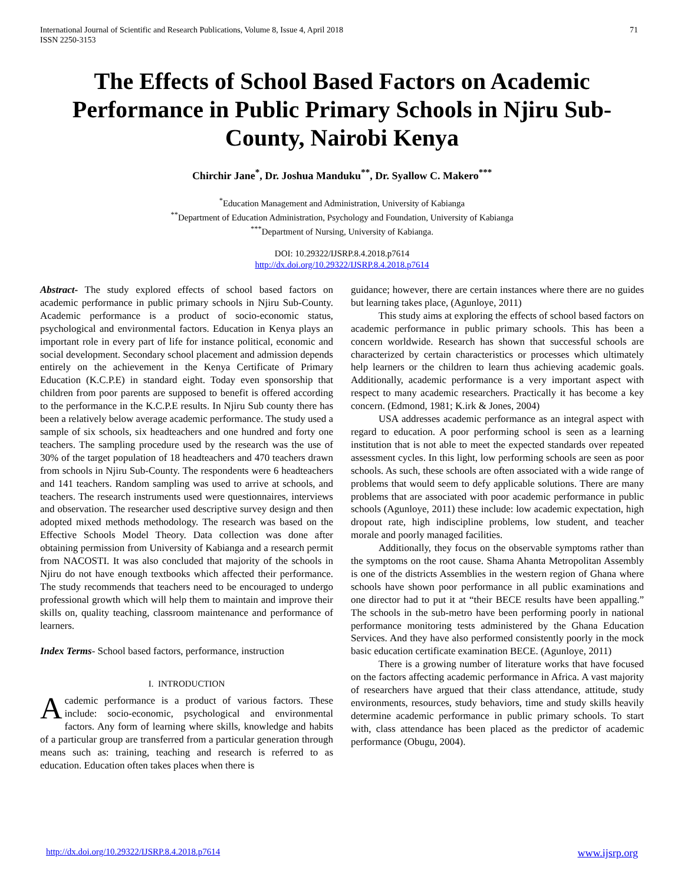International Journal of Scientific and Research Publications, Volume 8, Issue 4, April 2018
ISSN 2250-3153
71
The Effects of School Based Factors on Academic Performance in Public Primary Schools in Njiru Sub-County, Nairobi Kenya
Chirchir Jane<sup>*</sup>, Dr. Joshua Manduku<sup>**</sup>, Dr. Syallow C. Makero<sup>***</sup>
<sup>*</sup> Education Management and Administration, University of Kabianga
<sup>**</sup> Department of Education Administration, Psychology and Foundation, University of Kabianga
<sup>***</sup> Department of Nursing, University of Kabianga.
DOI: 10.29322/IJSRP.8.4.2018.p7614
http://dx.doi.org/10.29322/IJSRP.8.4.2018.p7614
Abstract- The study explored effects of school based factors on academic performance in public primary schools in Njiru Sub-County. Academic performance is a product of socio-economic status, psychological and environmental factors. Education in Kenya plays an important role in every part of life for instance political, economic and social development. Secondary school placement and admission depends entirely on the achievement in the Kenya Certificate of Primary Education (K.C.P.E) in standard eight. Today even sponsorship that children from poor parents are supposed to benefit is offered according to the performance in the K.C.P.E results. In Njiru Sub county there has been a relatively below average academic performance. The study used a sample of six schools, six headteachers and one hundred and forty one teachers. The sampling procedure used by the research was the use of 30% of the target population of 18 headteachers and 470 teachers drawn from schools in Njiru Sub-County. The respondents were 6 headteachers and 141 teachers. Random sampling was used to arrive at schools, and teachers. The research instruments used were questionnaires, interviews and observation. The researcher used descriptive survey design and then adopted mixed methods methodology. The research was based on the Effective Schools Model Theory. Data collection was done after obtaining permission from University of Kabianga and a research permit from NACOSTI. It was also concluded that majority of the schools in Njiru do not have enough textbooks which affected their performance. The study recommends that teachers need to be encouraged to undergo professional growth which will help them to maintain and improve their skills on, quality teaching, classroom maintenance and performance of learners.
Index Terms- School based factors, performance, instruction
I. INTRODUCTION
Academic performance is a product of various factors. These include: socio-economic, psychological and environmental factors. Any form of learning where skills, knowledge and habits of a particular group are transferred from a particular generation through means such as: training, teaching and research is referred to as education. Education often takes places when there is
guidance; however, there are certain instances where there are no guides but learning takes place, (Agunloye, 2011)
This study aims at exploring the effects of school based factors on academic performance in public primary schools. This has been a concern worldwide. Research has shown that successful schools are characterized by certain characteristics or processes which ultimately help learners or the children to learn thus achieving academic goals. Additionally, academic performance is a very important aspect with respect to many academic researchers. Practically it has become a key concern. (Edmond, 1981; K.irk & Jones, 2004)
USA addresses academic performance as an integral aspect with regard to education. A poor performing school is seen as a learning institution that is not able to meet the expected standards over repeated assessment cycles. In this light, low performing schools are seen as poor schools. As such, these schools are often associated with a wide range of problems that would seem to defy applicable solutions. There are many problems that are associated with poor academic performance in public schools (Agunloye, 2011) these include: low academic expectation, high dropout rate, high indiscipline problems, low student, and teacher morale and poorly managed facilities.
Additionally, they focus on the observable symptoms rather than the symptoms on the root cause. Shama Ahanta Metropolitan Assembly is one of the districts Assemblies in the western region of Ghana where schools have shown poor performance in all public examinations and one director had to put it at “their BECE results have been appalling.” The schools in the sub-metro have been performing poorly in national performance monitoring tests administered by the Ghana Education Services. And they have also performed consistently poorly in the mock basic education certificate examination BECE. (Agunloye, 2011)
There is a growing number of literature works that have focused on the factors affecting academic performance in Africa. A vast majority of researchers have argued that their class attendance, attitude, study environments, resources, study behaviors, time and study skills heavily determine academic performance in public primary schools. To start with, class attendance has been placed as the predictor of academic performance (Obugu, 2004).
http://dx.doi.org/10.29322/IJSRP.8.4.2018.p7614 www.ijsrp.org